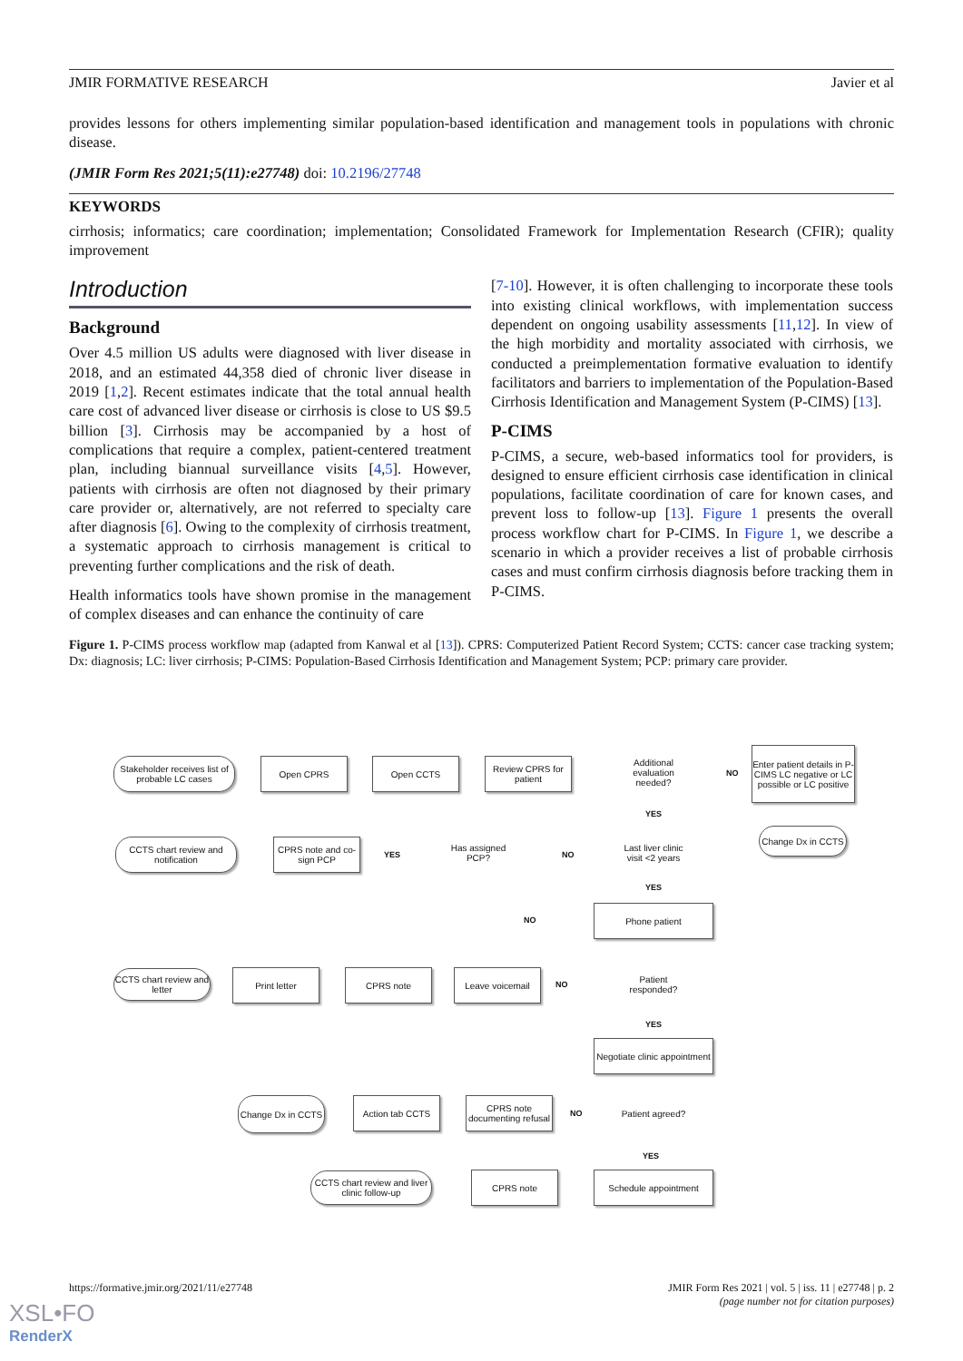JMIR FORMATIVE RESEARCH Javier et al
provides lessons for others implementing similar population-based identification and management tools in populations with chronic disease.
(JMIR Form Res 2021;5(11):e27748) doi: 10.2196/27748
KEYWORDS
cirrhosis; informatics; care coordination; implementation; Consolidated Framework for Implementation Research (CFIR); quality improvement
Introduction
Background
Over 4.5 million US adults were diagnosed with liver disease in 2018, and an estimated 44,358 died of chronic liver disease in 2019 [1,2]. Recent estimates indicate that the total annual health care cost of advanced liver disease or cirrhosis is close to US $9.5 billion [3]. Cirrhosis may be accompanied by a host of complications that require a complex, patient-centered treatment plan, including biannual surveillance visits [4,5]. However, patients with cirrhosis are often not diagnosed by their primary care provider or, alternatively, are not referred to specialty care after diagnosis [6]. Owing to the complexity of cirrhosis treatment, a systematic approach to cirrhosis management is critical to preventing further complications and the risk of death.
Health informatics tools have shown promise in the management of complex diseases and can enhance the continuity of care
[7-10]. However, it is often challenging to incorporate these tools into existing clinical workflows, with implementation success dependent on ongoing usability assessments [11,12]. In view of the high morbidity and mortality associated with cirrhosis, we conducted a preimplementation formative evaluation to identify facilitators and barriers to implementation of the Population-Based Cirrhosis Identification and Management System (P-CIMS) [13].
P-CIMS
P-CIMS, a secure, web-based informatics tool for providers, is designed to ensure efficient cirrhosis case identification in clinical populations, facilitate coordination of care for known cases, and prevent loss to follow-up [13]. Figure 1 presents the overall process workflow chart for P-CIMS. In Figure 1, we describe a scenario in which a provider receives a list of probable cirrhosis cases and must confirm cirrhosis diagnosis before tracking them in P-CIMS.
Figure 1. P-CIMS process workflow map (adapted from Kanwal et al [13]). CPRS: Computerized Patient Record System; CCTS: cancer case tracking system; Dx: diagnosis; LC: liver cirrhosis; P-CIMS: Population-Based Cirrhosis Identification and Management System; PCP: primary care provider.
Stakeholder receives list of probable LC cases
Open CPRS Open CCTS
Review CPRS for patient
Additional evaluation needed?
NO
Enter patient details in P-CIMS LC negative or LC possible or LC positive
YES
Change Dx in CCTS
CCTS chart review and notification
CPRS note and co-sign PCP
YES
Has assigned PCP?
NO
Last liver clinic visit <2 years
YES
NO
Phone patient
CCTS chart review and letter
Print letter CPRS note Leave voicemail
NO
Patient responded?
YES
Negotiate clinic appointment
Change Dx in CCTS
Action tab CCTS
CPRS note documenting refusal
NO
Patient agreed?
YES
CCTS chart review and liver clinic follow-up
CPRS note Schedule appointment
https://formative.jmir.org/2021/11/e27748 JMIR Form Res 2021 | vol. 5 | iss. 11 | e27748 | p. 2
(page number not for citation purposes)
XSL•FO
RenderX